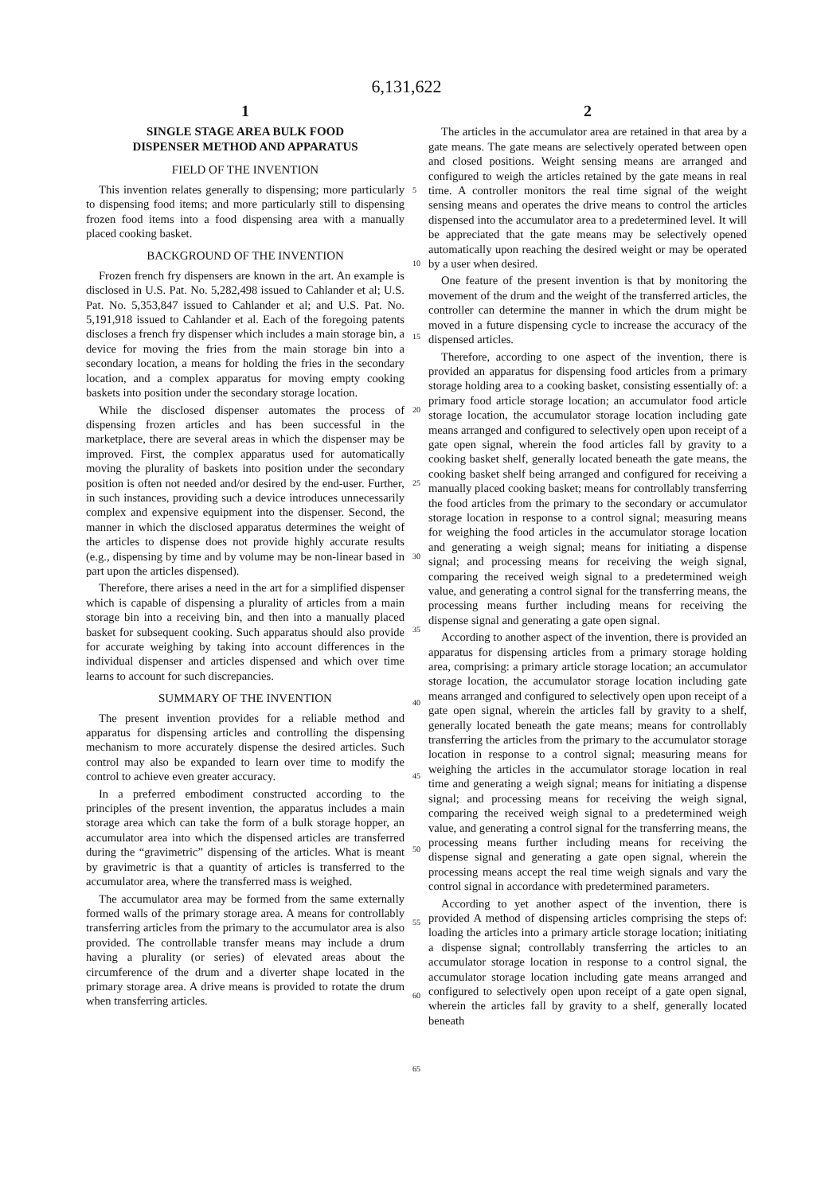6,131,622
1
SINGLE STAGE AREA BULK FOOD
DISPENSER METHOD AND APPARATUS
FIELD OF THE INVENTION
This invention relates generally to dispensing; more particularly to dispensing food items; and more particularly still to dispensing frozen food items into a food dispensing area with a manually placed cooking basket.
BACKGROUND OF THE INVENTION
Frozen french fry dispensers are known in the art. An example is disclosed in U.S. Pat. No. 5,282,498 issued to Cahlander et al; U.S. Pat. No. 5,353,847 issued to Cahlander et al; and U.S. Pat. No. 5,191,918 issued to Cahlander et al. Each of the foregoing patents discloses a french fry dispenser which includes a main storage bin, a device for moving the fries from the main storage bin into a secondary location, a means for holding the fries in the secondary location, and a complex apparatus for moving empty cooking baskets into position under the secondary storage location.
While the disclosed dispenser automates the process of dispensing frozen articles and has been successful in the marketplace, there are several areas in which the dispenser may be improved. First, the complex apparatus used for automatically moving the plurality of baskets into position under the secondary position is often not needed and/or desired by the end-user. Further, in such instances, providing such a device introduces unnecessarily complex and expensive equipment into the dispenser. Second, the manner in which the disclosed apparatus determines the weight of the articles to dispense does not provide highly accurate results (e.g., dispensing by time and by volume may be non-linear based in part upon the articles dispensed).
Therefore, there arises a need in the art for a simplified dispenser which is capable of dispensing a plurality of articles from a main storage bin into a receiving bin, and then into a manually placed basket for subsequent cooking. Such apparatus should also provide for accurate weighing by taking into account differences in the individual dispenser and articles dispensed and which over time learns to account for such discrepancies.
SUMMARY OF THE INVENTION
The present invention provides for a reliable method and apparatus for dispensing articles and controlling the dispensing mechanism to more accurately dispense the desired articles. Such control may also be expanded to learn over time to modify the control to achieve even greater accuracy.
In a preferred embodiment constructed according to the principles of the present invention, the apparatus includes a main storage area which can take the form of a bulk storage hopper, an accumulator area into which the dispensed articles are transferred during the “gravimetric” dispensing of the articles. What is meant by gravimetric is that a quantity of articles is transferred to the accumulator area, where the transferred mass is weighed.
The accumulator area may be formed from the same externally formed walls of the primary storage area. A means for controllably transferring articles from the primary to the accumulator area is also provided. The controllable transfer means may include a drum having a plurality (or series) of elevated areas about the circumference of the drum and a diverter shape located in the primary storage area. A drive means is provided to rotate the drum when transferring articles.
2
The articles in the accumulator area are retained in that area by a gate means. The gate means are selectively operated between open and closed positions. Weight sensing means are arranged and configured to weigh the articles retained by the gate means in real time. A controller monitors the real time signal of the weight sensing means and operates the drive means to control the articles dispensed into the accumulator area to a predetermined level. It will be appreciated that the gate means may be selectively opened automatically upon reaching the desired weight or may be operated by a user when desired.
One feature of the present invention is that by monitoring the movement of the drum and the weight of the transferred articles, the controller can determine the manner in which the drum might be moved in a future dispensing cycle to increase the accuracy of the dispensed articles.
Therefore, according to one aspect of the invention, there is provided an apparatus for dispensing food articles from a primary storage holding area to a cooking basket, consisting essentially of: a primary food article storage location; an accumulator food article storage location, the accumulator storage location including gate means arranged and configured to selectively open upon receipt of a gate open signal, wherein the food articles fall by gravity to a cooking basket shelf, generally located beneath the gate means, the cooking basket shelf being arranged and configured for receiving a manually placed cooking basket; means for controllably transferring the food articles from the primary to the secondary or accumulator storage location in response to a control signal; measuring means for weighing the food articles in the accumulator storage location and generating a weigh signal; means for initiating a dispense signal; and processing means for receiving the weigh signal, comparing the received weigh signal to a predetermined weigh value, and generating a control signal for the transferring means, the processing means further including means for receiving the dispense signal and generating a gate open signal.
According to another aspect of the invention, there is provided an apparatus for dispensing articles from a primary storage holding area, comprising: a primary article storage location; an accumulator storage location, the accumulator storage location including gate means arranged and configured to selectively open upon receipt of a gate open signal, wherein the articles fall by gravity to a shelf, generally located beneath the gate means; means for controllably transferring the articles from the primary to the accumulator storage location in response to a control signal; measuring means for weighing the articles in the accumulator storage location in real time and generating a weigh signal; means for initiating a dispense signal; and processing means for receiving the weigh signal, comparing the received weigh signal to a predetermined weigh value, and generating a control signal for the transferring means, the processing means further including means for receiving the dispense signal and generating a gate open signal, wherein the processing means accept the real time weigh signals and vary the control signal in accordance with predetermined parameters.
According to yet another aspect of the invention, there is provided A method of dispensing articles comprising the steps of: loading the articles into a primary article storage location; initiating a dispense signal; controllably transferring the articles to an accumulator storage location in response to a control signal, the accumulator storage location including gate means arranged and configured to selectively open upon receipt of a gate open signal, wherein the articles fall by gravity to a shelf, generally located beneath
5
10
15
20
25
30
35
40
45
50
55
60
65